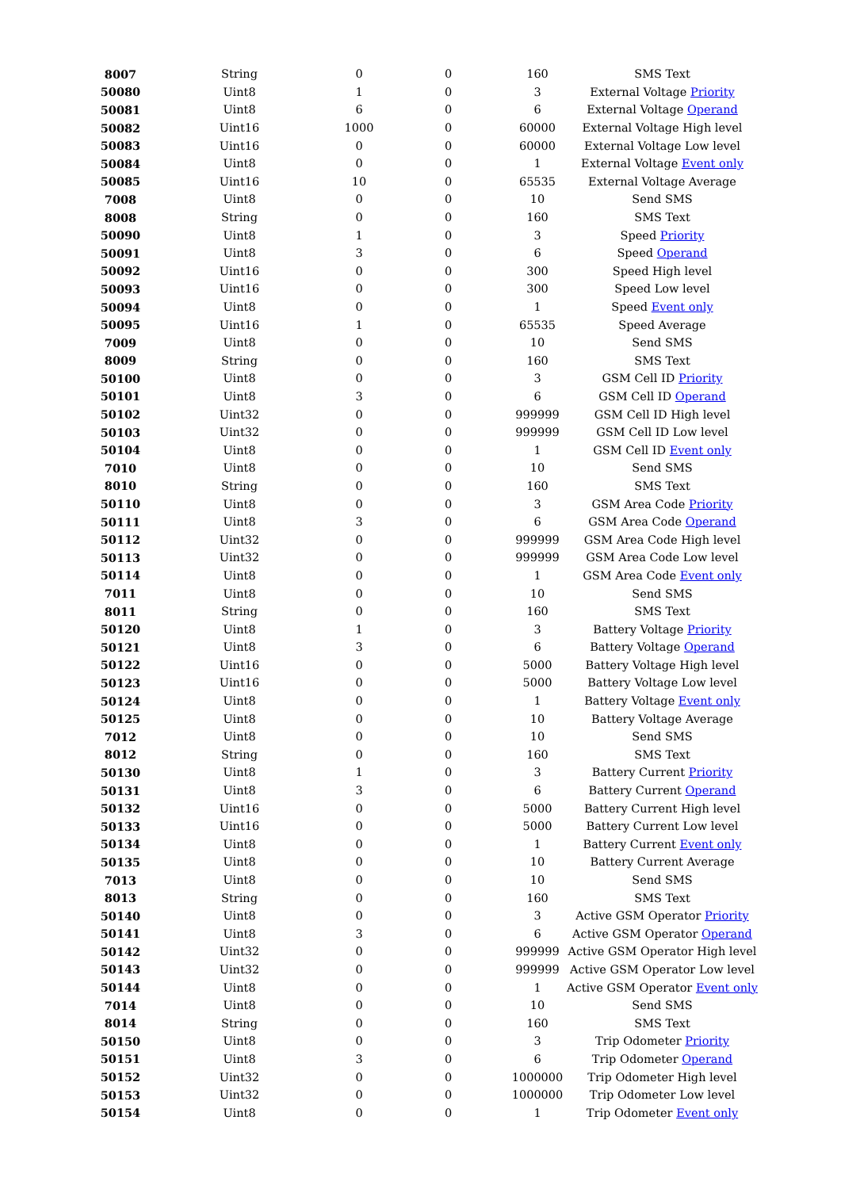| 8007 | String | 0 | 0 | 160 | SMS Text |
| 50080 | Uint8 | 1 | 0 | 3 | External Voltage Priority |
| 50081 | Uint8 | 6 | 0 | 6 | External Voltage Operand |
| 50082 | Uint16 | 1000 | 0 | 60000 | External Voltage High level |
| 50083 | Uint16 | 0 | 0 | 60000 | External Voltage Low level |
| 50084 | Uint8 | 0 | 0 | 1 | External Voltage Event only |
| 50085 | Uint16 | 10 | 0 | 65535 | External Voltage Average |
| 7008 | Uint8 | 0 | 0 | 10 | Send SMS |
| 8008 | String | 0 | 0 | 160 | SMS Text |
| 50090 | Uint8 | 1 | 0 | 3 | Speed Priority |
| 50091 | Uint8 | 3 | 0 | 6 | Speed Operand |
| 50092 | Uint16 | 0 | 0 | 300 | Speed High level |
| 50093 | Uint16 | 0 | 0 | 300 | Speed Low level |
| 50094 | Uint8 | 0 | 0 | 1 | Speed Event only |
| 50095 | Uint16 | 1 | 0 | 65535 | Speed Average |
| 7009 | Uint8 | 0 | 0 | 10 | Send SMS |
| 8009 | String | 0 | 0 | 160 | SMS Text |
| 50100 | Uint8 | 0 | 0 | 3 | GSM Cell ID Priority |
| 50101 | Uint8 | 3 | 0 | 6 | GSM Cell ID Operand |
| 50102 | Uint32 | 0 | 0 | 999999 | GSM Cell ID High level |
| 50103 | Uint32 | 0 | 0 | 999999 | GSM Cell ID Low level |
| 50104 | Uint8 | 0 | 0 | 1 | GSM Cell ID Event only |
| 7010 | Uint8 | 0 | 0 | 10 | Send SMS |
| 8010 | String | 0 | 0 | 160 | SMS Text |
| 50110 | Uint8 | 0 | 0 | 3 | GSM Area Code Priority |
| 50111 | Uint8 | 3 | 0 | 6 | GSM Area Code Operand |
| 50112 | Uint32 | 0 | 0 | 999999 | GSM Area Code High level |
| 50113 | Uint32 | 0 | 0 | 999999 | GSM Area Code Low level |
| 50114 | Uint8 | 0 | 0 | 1 | GSM Area Code Event only |
| 7011 | Uint8 | 0 | 0 | 10 | Send SMS |
| 8011 | String | 0 | 0 | 160 | SMS Text |
| 50120 | Uint8 | 1 | 0 | 3 | Battery Voltage Priority |
| 50121 | Uint8 | 3 | 0 | 6 | Battery Voltage Operand |
| 50122 | Uint16 | 0 | 0 | 5000 | Battery Voltage High level |
| 50123 | Uint16 | 0 | 0 | 5000 | Battery Voltage Low level |
| 50124 | Uint8 | 0 | 0 | 1 | Battery Voltage Event only |
| 50125 | Uint8 | 0 | 0 | 10 | Battery Voltage Average |
| 7012 | Uint8 | 0 | 0 | 10 | Send SMS |
| 8012 | String | 0 | 0 | 160 | SMS Text |
| 50130 | Uint8 | 1 | 0 | 3 | Battery Current Priority |
| 50131 | Uint8 | 3 | 0 | 6 | Battery Current Operand |
| 50132 | Uint16 | 0 | 0 | 5000 | Battery Current High level |
| 50133 | Uint16 | 0 | 0 | 5000 | Battery Current Low level |
| 50134 | Uint8 | 0 | 0 | 1 | Battery Current Event only |
| 50135 | Uint8 | 0 | 0 | 10 | Battery Current Average |
| 7013 | Uint8 | 0 | 0 | 10 | Send SMS |
| 8013 | String | 0 | 0 | 160 | SMS Text |
| 50140 | Uint8 | 0 | 0 | 3 | Active GSM Operator Priority |
| 50141 | Uint8 | 3 | 0 | 6 | Active GSM Operator Operand |
| 50142 | Uint32 | 0 | 0 | 999999 | Active GSM Operator High level |
| 50143 | Uint32 | 0 | 0 | 999999 | Active GSM Operator Low level |
| 50144 | Uint8 | 0 | 0 | 1 | Active GSM Operator Event only |
| 7014 | Uint8 | 0 | 0 | 10 | Send SMS |
| 8014 | String | 0 | 0 | 160 | SMS Text |
| 50150 | Uint8 | 0 | 0 | 3 | Trip Odometer Priority |
| 50151 | Uint8 | 3 | 0 | 6 | Trip Odometer Operand |
| 50152 | Uint32 | 0 | 0 | 1000000 | Trip Odometer High level |
| 50153 | Uint32 | 0 | 0 | 1000000 | Trip Odometer Low level |
| 50154 | Uint8 | 0 | 0 | 1 | Trip Odometer Event only |